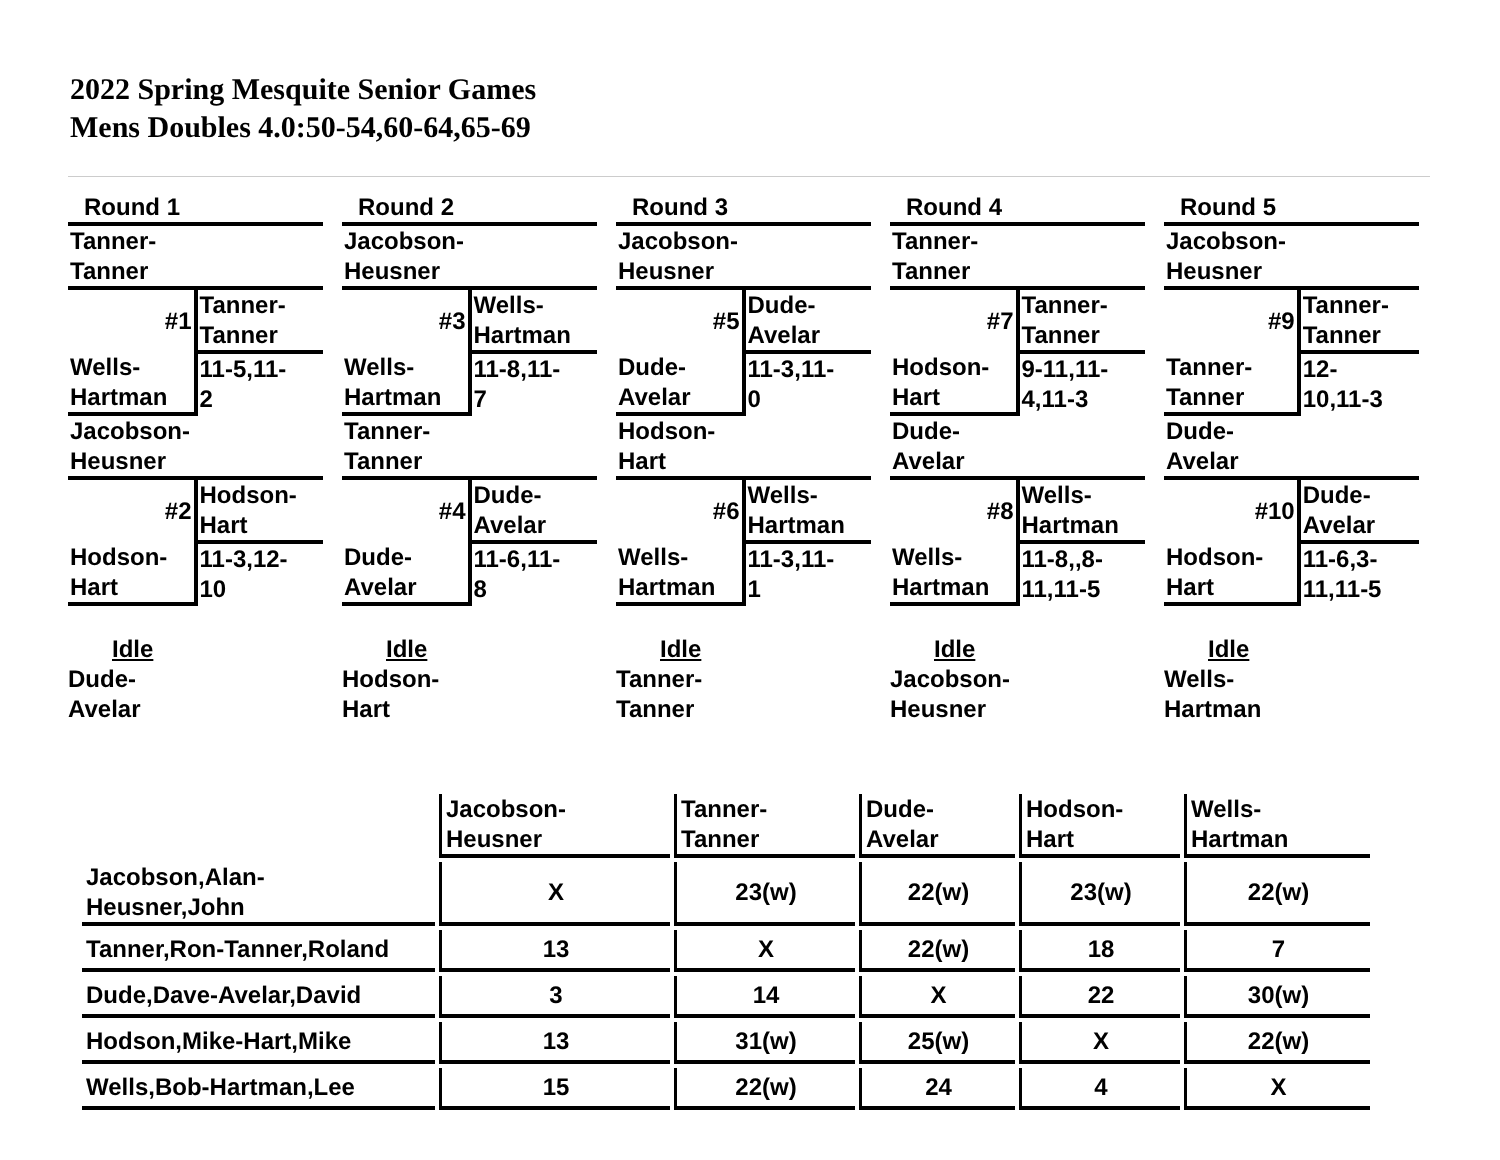2022 Spring Mesquite Senior Games
Mens Doubles 4.0:50-54,60-64,65-69
| Round 1 | |
| Tanner- Tanner | |
| #1 | Tanner- Tanner |
| Wells- Hartman | 11-5,11- 2 |
| Jacobson- Heusner | |
| #2 | Hodson- Hart |
| Hodson- Hart | 11-3,12- 10 |
Idle
Dude-
Avelar
| Round 2 | |
| Jacobson- Heusner | |
| #3 | Wells- Hartman |
| Wells- Hartman | 11-8,11- 7 |
| Tanner- Tanner | |
| #4 | Dude- Avelar |
| Dude- Avelar | 11-6,11- 8 |
Idle
Hodson-
Hart
| Round 3 | |
| Jacobson- Heusner | |
| #5 | Dude- Avelar |
| Dude- Avelar | 11-3,11- 0 |
| Hodson- Hart | |
| #6 | Wells- Hartman |
| Wells- Hartman | 11-3,11- 1 |
Idle
Tanner-
Tanner
| Round 4 | |
| Tanner- Tanner | |
| #7 | Tanner- Tanner |
| Hodson- Hart | 9-11,11- 4,11-3 |
| Dude- Avelar | |
| #8 | Wells- Hartman |
| Wells- Hartman | 11-8,,8- 11,11-5 |
Idle
Jacobson-
Heusner
| Round 5 | |
| Jacobson- Heusner | |
| #9 | Tanner- Tanner |
| Tanner- Tanner | 12- 10,11-3 |
| Dude- Avelar | |
| #10 | Dude- Avelar |
| Hodson- Hart | 11-6,3- 11,11-5 |
Idle
Wells-
Hartman
| | Jacobson- Heusner | Tanner- Tanner | Dude- Avelar | Hodson- Hart | Wells- Hartman |
| Jacobson,Alan- Heusner,John | X | 23(w) | 22(w) | 23(w) | 22(w) |
| Tanner,Ron-Tanner,Roland | 13 | X | 22(w) | 18 | 7 |
| Dude,Dave-Avelar,David | 3 | 14 | X | 22 | 30(w) |
| Hodson,Mike-Hart,Mike | 13 | 31(w) | 25(w) | X | 22(w) |
| Wells,Bob-Hartman,Lee | 15 | 22(w) | 24 | 4 | X |